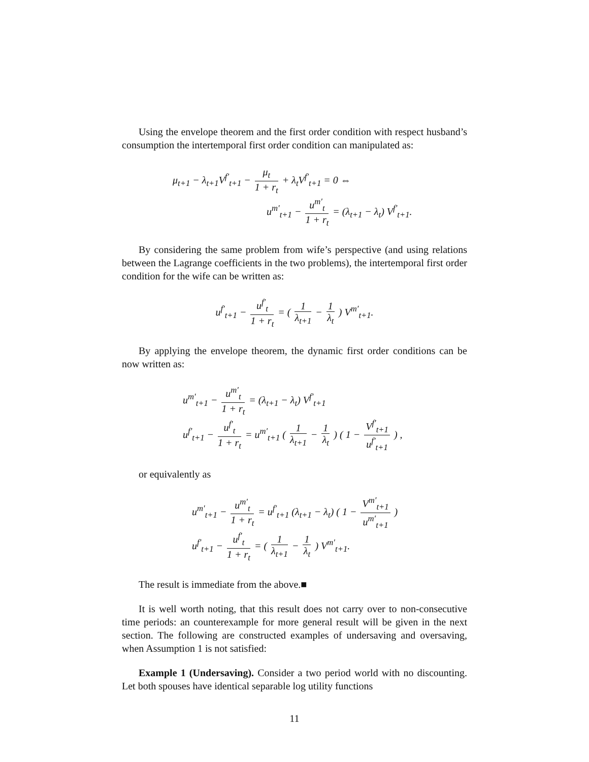Using the envelope theorem and the first order condition with respect husband’s consumption the intertemporal first order condition can manipulated as:
μ<sub>t+1</sub> − λ<sub>t+1</sub>V<sup>f′</sup><sub>t+1</sub> − μ<sub>t</sub> 1 + r<sub>t</sub> + λ<sub>t</sub>V<sup>f′</sup><sub>t+1</sub> = 0 ⇔
u<sup>m′</sup><sub>t+1</sub> − u<sup>m′</sup><sub>t</sub> 1 + r<sub>t</sub> = (λ<sub>t+1</sub> − λ<sub>t</sub>) V<sup>f′</sup><sub>t+1</sub>.
By considering the same problem from wife’s perspective (and using relations between the Lagrange coefficients in the two problems), the intertemporal first order condition for the wife can be written as:
u<sup>f′</sup><sub>t+1</sub> − u<sup>f′</sup><sub>t</sub> 1 + r<sub>t</sub> = ( 1 λ<sub>t+1</sub> − 1 λ<sub>t</sub> ) V<sup>m′</sup><sub>t+1</sub>.
By applying the envelope theorem, the dynamic first order conditions can be now written as:
u<sup>m′</sup><sub>t+1</sub> − u<sup>m′</sup><sub>t</sub> 1 + r<sub>t</sub> = (λ<sub>t+1</sub> − λ<sub>t</sub>) V<sup>f′</sup><sub>t+1</sub>
u<sup>f′</sup><sub>t+1</sub> − u<sup>f′</sup><sub>t</sub> 1 + r<sub>t</sub> = u<sup>m′</sup><sub>t+1</sub> ( 1 λ<sub>t+1</sub> − 1 λ<sub>t</sub> ) ( 1 − V<sup>f′</sup><sub>t+1</sub> u<sup>f′</sup><sub>t+1</sub> ) ,
or equivalently as
u<sup>m′</sup><sub>t+1</sub> − u<sup>m′</sup><sub>t</sub> 1 + r<sub>t</sub> = u<sup>f′</sup><sub>t+1</sub> (λ<sub>t+1</sub> − λ<sub>t</sub>) ( 1 − V<sup>m′</sup><sub>t+1</sub> u<sup>m′</sup><sub>t+1</sub> )
u<sup>f′</sup><sub>t+1</sub> − u<sup>f′</sup><sub>t</sub> 1 + r<sub>t</sub> = ( 1 λ<sub>t+1</sub> − 1 λ<sub>t</sub> ) V<sup>m′</sup><sub>t+1</sub>.
The result is immediate from the above.■
It is well worth noting, that this result does not carry over to non-consecutive time periods: an counterexample for more general result will be given in the next section. The following are constructed examples of undersaving and oversaving, when Assumption 1 is not satisfied:
Example 1 (Undersaving). Consider a two period world with no discounting. Let both spouses have identical separable log utility functions
11